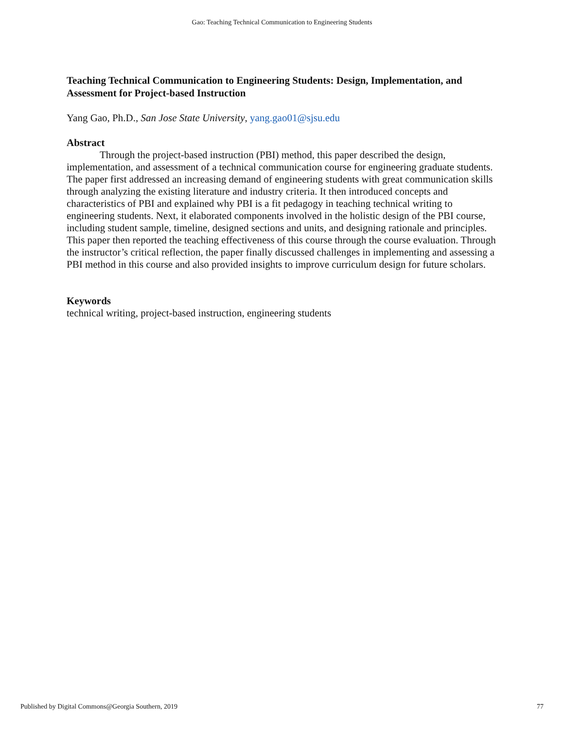Gao: Teaching Technical Communication to Engineering Students
Teaching Technical Communication to Engineering Students: Design, Implementation, and Assessment for Project-based Instruction
Yang Gao, Ph.D., San Jose State University, yang.gao01@sjsu.edu
Abstract
Through the project-based instruction (PBI) method, this paper described the design, implementation, and assessment of a technical communication course for engineering graduate students. The paper first addressed an increasing demand of engineering students with great communication skills through analyzing the existing literature and industry criteria. It then introduced concepts and characteristics of PBI and explained why PBI is a fit pedagogy in teaching technical writing to engineering students. Next, it elaborated components involved in the holistic design of the PBI course, including student sample, timeline, designed sections and units, and designing rationale and principles. This paper then reported the teaching effectiveness of this course through the course evaluation. Through the instructor’s critical reflection, the paper finally discussed challenges in implementing and assessing a PBI method in this course and also provided insights to improve curriculum design for future scholars.
Keywords
technical writing, project-based instruction, engineering students
Published by Digital Commons@Georgia Southern, 2019 77